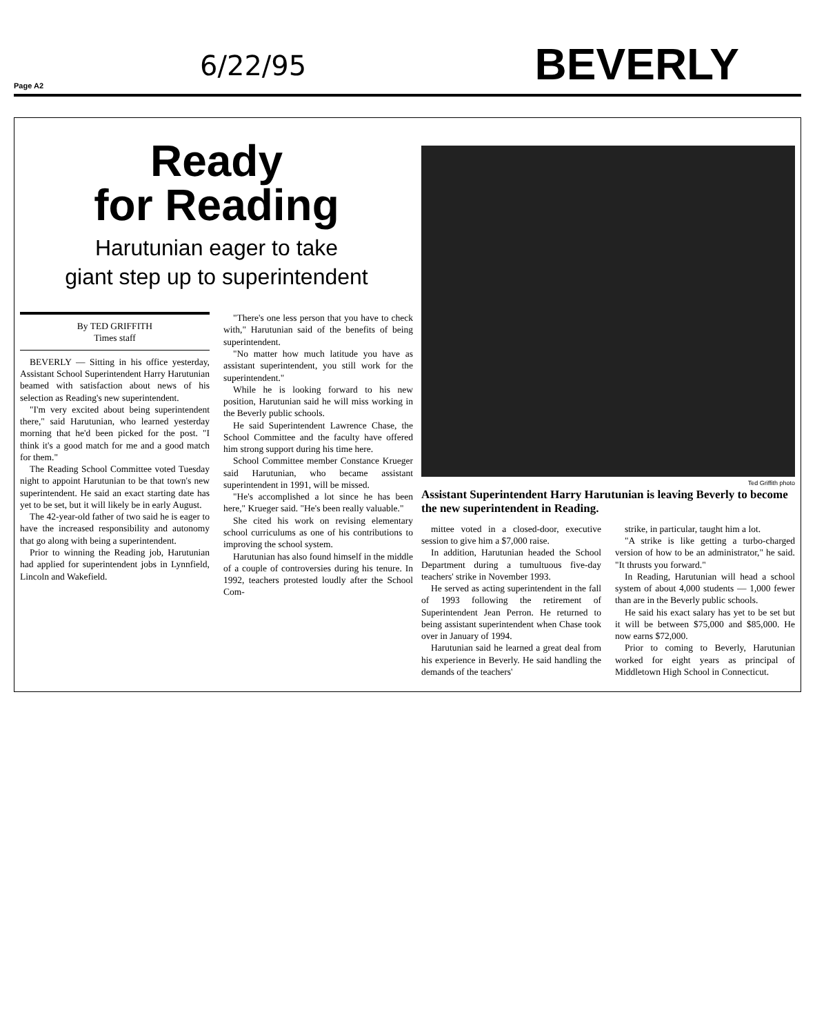6/22/95
Page A2
BEVERLY
Ready
for Reading
Harutunian eager to take
giant step up to superintendent
By TED GRIFFITH
Times staff
BEVERLY — Sitting in his office yesterday, Assistant School Superintendent Harry Harutunian beamed with satisfaction about news of his selection as Reading's new superintendent.
"I'm very excited about being superintendent there," said Harutunian, who learned yesterday morning that he'd been picked for the post. "I think it's a good match for me and a good match for them."
The Reading School Committee voted Tuesday night to appoint Harutunian to be that town's new superintendent. He said an exact starting date has yet to be set, but it will likely be in early August.
The 42-year-old father of two said he is eager to have the increased responsibility and autonomy that go along with being a superintendent.
Prior to winning the Reading job, Harutunian had applied for superintendent jobs in Lynnfield, Lincoln and Wakefield.
"There's one less person that you have to check with," Harutunian said of the benefits of being superintendent.
"No matter how much latitude you have as assistant superintendent, you still work for the superintendent."
While he is looking forward to his new position, Harutunian said he will miss working in the Beverly public schools.
He said Superintendent Lawrence Chase, the School Committee and the faculty have offered him strong support during his time here.
School Committee member Constance Krueger said Harutunian, who became assistant superintendent in 1991, will be missed.
"He's accomplished a lot since he has been here," Krueger said. "He's been really valuable."
She cited his work on revising elementary school curriculums as one of his contributions to improving the school system.
Harutunian has also found himself in the middle of a couple of controversies during his tenure. In 1992, teachers protested loudly after the School Com-
Ted Griffith photo
Assistant Superintendent Harry Harutunian is leaving Beverly to become the new superintendent in Reading.
mittee voted in a closed-door, executive session to give him a $7,000 raise.
In addition, Harutunian headed the School Department during a tumultuous five-day teachers' strike in November 1993.
He served as acting superintendent in the fall of 1993 following the retirement of Superintendent Jean Perron. He returned to being assistant superintendent when Chase took over in January of 1994.
Harutunian said he learned a great deal from his experience in Beverly. He said handling the demands of the teachers'
strike, in particular, taught him a lot.
"A strike is like getting a turbo-charged version of how to be an administrator," he said. "It thrusts you forward."
In Reading, Harutunian will head a school system of about 4,000 students — 1,000 fewer than are in the Beverly public schools.
He said his exact salary has yet to be set but it will be between $75,000 and $85,000. He now earns $72,000.
Prior to coming to Beverly, Harutunian worked for eight years as principal of Middletown High School in Connecticut.